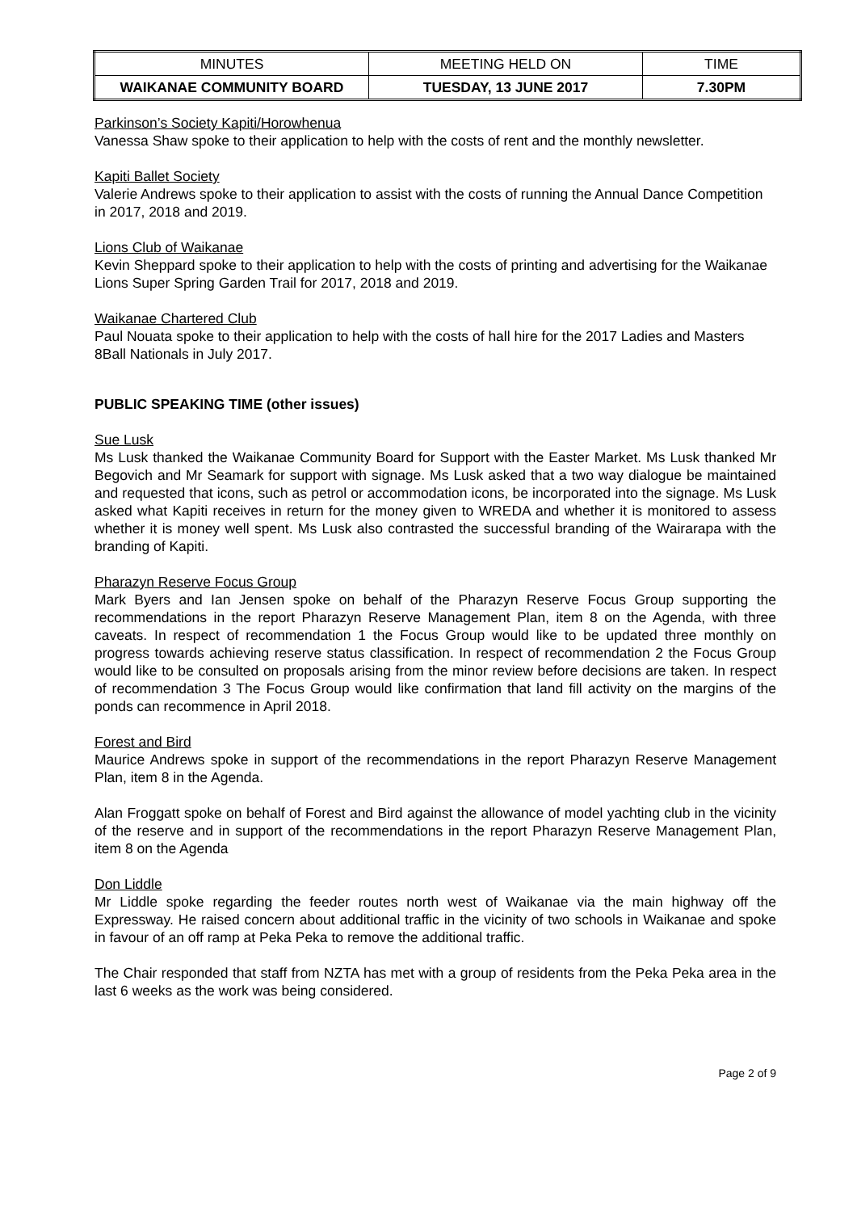| MINUTES | MEETING HELD ON | TIME |
| WAIKANAE COMMUNITY BOARD | TUESDAY, 13 JUNE 2017 | 7.30PM |
Parkinson’s Society Kapiti/Horowhenua
Vanessa Shaw spoke to their application to help with the costs of rent and the monthly newsletter.
Kapiti Ballet Society
Valerie Andrews spoke to their application to assist with the costs of running the Annual Dance Competition in 2017, 2018 and 2019.
Lions Club of Waikanae
Kevin Sheppard spoke to their application to help with the costs of printing and advertising for the Waikanae Lions Super Spring Garden Trail for 2017, 2018 and 2019.
Waikanae Chartered Club
Paul Nouata spoke to their application to help with the costs of hall hire for the 2017 Ladies and Masters 8Ball Nationals in July 2017.
PUBLIC SPEAKING TIME (other issues)
Sue Lusk
Ms Lusk thanked the Waikanae Community Board for Support with the Easter Market. Ms Lusk thanked Mr Begovich and Mr Seamark for support with signage. Ms Lusk asked that a two way dialogue be maintained and requested that icons, such as petrol or accommodation icons, be incorporated into the signage. Ms Lusk asked what Kapiti receives in return for the money given to WREDA and whether it is monitored to assess whether it is money well spent. Ms Lusk also contrasted the successful branding of the Wairarapa with the branding of Kapiti.
Pharazyn Reserve Focus Group
Mark Byers and Ian Jensen spoke on behalf of the Pharazyn Reserve Focus Group supporting the recommendations in the report Pharazyn Reserve Management Plan, item 8 on the Agenda, with three caveats. In respect of recommendation 1 the Focus Group would like to be updated three monthly on progress towards achieving reserve status classification. In respect of recommendation 2 the Focus Group would like to be consulted on proposals arising from the minor review before decisions are taken. In respect of recommendation 3 The Focus Group would like confirmation that land fill activity on the margins of the ponds can recommence in April 2018.
Forest and Bird
Maurice Andrews spoke in support of the recommendations in the report Pharazyn Reserve Management Plan, item 8 in the Agenda.
Alan Froggatt spoke on behalf of Forest and Bird against the allowance of model yachting club in the vicinity of the reserve and in support of the recommendations in the report Pharazyn Reserve Management Plan, item 8 on the Agenda
Don Liddle
Mr Liddle spoke regarding the feeder routes north west of Waikanae via the main highway off the Expressway. He raised concern about additional traffic in the vicinity of two schools in Waikanae and spoke in favour of an off ramp at Peka Peka to remove the additional traffic.
The Chair responded that staff from NZTA has met with a group of residents from the Peka Peka area in the last 6 weeks as the work was being considered.
Page 2 of 9